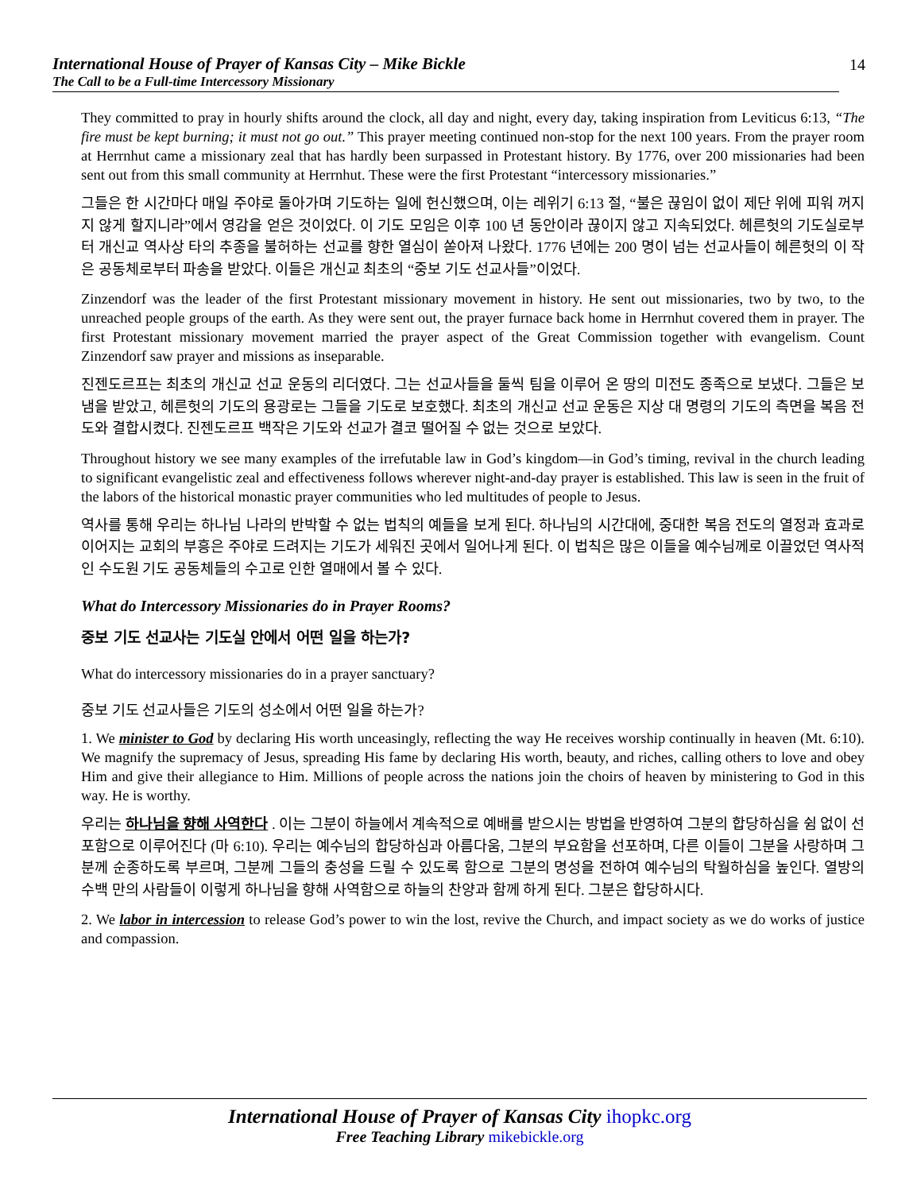International House of Prayer of Kansas City – Mike Bickle
The Call to be a Full-time Intercessory Missionary
14
They committed to pray in hourly shifts around the clock, all day and night, every day, taking inspiration from Leviticus 6:13, “The fire must be kept burning; it must not go out.” This prayer meeting continued non-stop for the next 100 years. From the prayer room at Herrnhut came a missionary zeal that has hardly been surpassed in Protestant history. By 1776, over 200 missionaries had been sent out from this small community at Herrnhut. These were the first Protestant “intercessory missionaries.”
그들은 한 시간마다 매일 주야로 돌아가며 기도하는 일에 헌신했으며, 이는 레위기 6:13 절, “불은 끊임이 없이 제단 위에 피워 꺼지지 않게 할지니라”에서 영감을 얻은 것이었다. 이 기도 모임은 이후 100 년 동안이라 끊이지 않고 지속되었다. 헤른헛의 기도실로부터 개신교 역사상 타의 추종을 불허하는 선교를 향한 열심이 쏟아져 나왔다. 1776 년에는 200 명이 넘는 선교사들이 헤른헛의 이 작은 공동체로부터 파송을 받았다. 이들은 개신교 최초의 “중보 기도 선교사들”이었다.
Zinzendorf was the leader of the first Protestant missionary movement in history. He sent out missionaries, two by two, to the unreached people groups of the earth. As they were sent out, the prayer furnace back home in Herrnhut covered them in prayer. The first Protestant missionary movement married the prayer aspect of the Great Commission together with evangelism. Count Zinzendorf saw prayer and missions as inseparable.
진젠도르프는 최초의 개신교 선교 운동의 리더였다. 그는 선교사들을 둘씩 팀을 이루어 온 땅의 미전도 종족으로 보냈다. 그들은 보냄을 받았고, 헤른헛의 기도의 용광로는 그들을 기도로 보호했다. 최초의 개신교 선교 운동은 지상 대 명령의 기도의 측면을 복음 전도와 결합시켰다. 진젠도르프 백작은 기도와 선교가 결코 떨어질 수 없는 것으로 보았다.
Throughout history we see many examples of the irrefutable law in God’s kingdom—in God’s timing, revival in the church leading to significant evangelistic zeal and effectiveness follows wherever night-and-day prayer is established. This law is seen in the fruit of the labors of the historical monastic prayer communities who led multitudes of people to Jesus.
역사를 통해 우리는 하나님 나라의 반박할 수 없는 법칙의 예들을 보게 된다. 하나님의 시간대에, 중대한 복음 전도의 열정과 효과로 이어지는 교회의 부흥은 주야로 드려지는 기도가 세워진 곳에서 일어나게 된다. 이 법칙은 많은 이들을 예수님께로 이끌었던 역사적인 수도원 기도 공동체들의 수고로 인한 열매에서 볼 수 있다.
What do Intercessory Missionaries do in Prayer Rooms?
중보 기도 선교사는 기도실 안에서 어떤 일을 하는가?
What do intercessory missionaries do in a prayer sanctuary?
중보 기도 선교사들은 기도의 성소에서 어떤 일을 하는가?
1. We minister to God by declaring His worth unceasingly, reflecting the way He receives worship continually in heaven (Mt. 6:10). We magnify the supremacy of Jesus, spreading His fame by declaring His worth, beauty, and riches, calling others to love and obey Him and give their allegiance to Him. Millions of people across the nations join the choirs of heaven by ministering to God in this way. He is worthy.
우리는 하나님을 향해 사역한다 . 이는 그분이 하늘에서 계속적으로 예배를 받으시는 방법을 반영하여 그분의 합당하심을 쉼 없이 선포함으로 이루어진다 (마 6:10). 우리는 예수님의 합당하심과 아름다움, 그분의 부요함을 선포하며, 다른 이들이 그분을 사랑하며 그분께 순종하도록 부르며, 그분께 그들의 충성을 드릴 수 있도록 함으로 그분의 명성을 전하여 예수님의 탁월하심을 높인다. 열방의 수백 만의 사람들이 이렇게 하나님을 향해 사역함으로 하늘의 찬양과 함께 하게 된다. 그분은 합당하시다.
2. We labor in intercession to release God’s power to win the lost, revive the Church, and impact society as we do works of justice and compassion.
International House of Prayer of Kansas City ihopkc.org
Free Teaching Library mikebickle.org